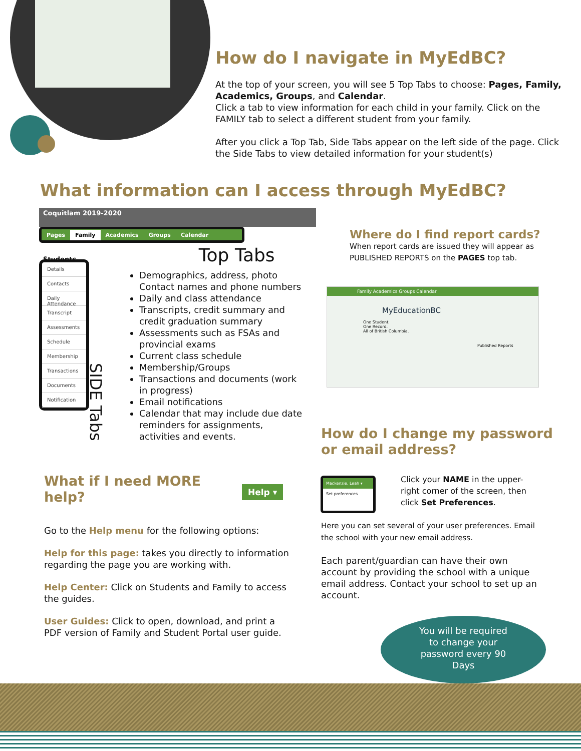How do I navigate in MyEdBC?
At the top of your screen, you will see 5 Top Tabs to choose: Pages, Family, Academics, Groups, and Calendar.
Click a tab to view information for each child in your family. Click on the FAMILY tab to select a different student from your family.
After you click a Top Tab, Side Tabs appear on the left side of the page. Click the Side Tabs to view detailed information for your student(s)
What information can I access through MyEdBC?
Coquitlam 2019-2020
Pages Family Academics Groups Calendar
Students Top Tabs
Details
Contacts
Daily Attendance
Transcript
Assessments
Schedule
Membership
Transactions
Documents
Notification
SIDE Tabs
Demographics, address, photo Contact names and phone numbers
Daily and class attendance
Transcripts, credit summary and credit graduation summary
Assessments such as FSAs and provincial exams
Current class schedule
Membership/Groups
Transactions and documents (work in progress)
Email notifications
Calendar that may include due date reminders for assignments, activities and events.
Where do I find report cards?
When report cards are issued they will appear as PUBLISHED REPORTS on the PAGES top tab.
Family Academics Groups Calendar
MyEducationBC
One Student.
One Record.
All of British Columbia.
Published Reports
How do I change my password
or email address?
Mackenzie, Leah ▾
Set preferences
Click your NAME in the upper-right corner of the screen, then click Set Preferences.
Here you can set several of your user preferences. Email the school with your new email address.
Each parent/guardian can have their own account by providing the school with a unique email address. Contact your school to set up an account.
You will be required
to change your
password every 90
Days
What if I need MORE
help?
Help ▾
Go to the Help menu for the following options:
Help for this page: takes you directly to information regarding the page you are working with.
Help Center: Click on Students and Family to access the guides.
User Guides: Click to open, download, and print a PDF version of Family and Student Portal user guide.